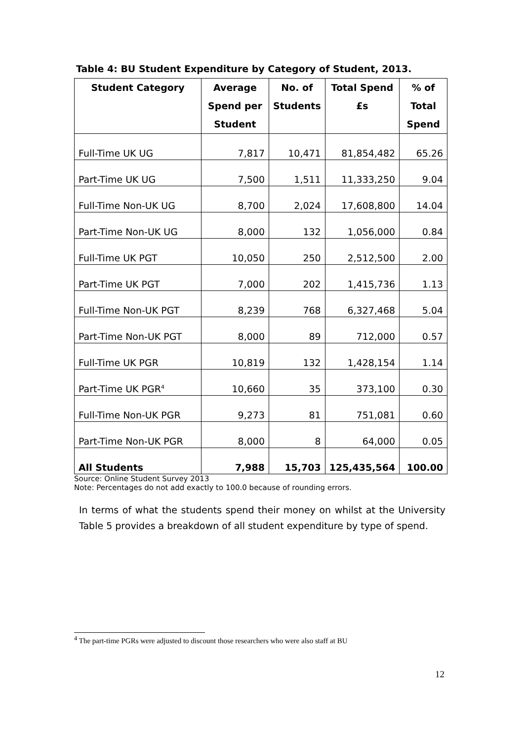Table 4: BU Student Expenditure by Category of Student, 2013.
| Student Category | Average Spend per Student | No. of Students | Total Spend £s | % of Total Spend |
| --- | --- | --- | --- | --- |
| Full-Time UK UG | 7,817 | 10,471 | 81,854,482 | 65.26 |
| Part-Time UK UG | 7,500 | 1,511 | 11,333,250 | 9.04 |
| Full-Time Non-UK UG | 8,700 | 2,024 | 17,608,800 | 14.04 |
| Part-Time Non-UK UG | 8,000 | 132 | 1,056,000 | 0.84 |
| Full-Time UK PGT | 10,050 | 250 | 2,512,500 | 2.00 |
| Part-Time UK PGT | 7,000 | 202 | 1,415,736 | 1.13 |
| Full-Time Non-UK PGT | 8,239 | 768 | 6,327,468 | 5.04 |
| Part-Time Non-UK PGT | 8,000 | 89 | 712,000 | 0.57 |
| Full-Time UK PGR | 10,819 | 132 | 1,428,154 | 1.14 |
| Part-Time UK PGR<sup>4</sup> | 10,660 | 35 | 373,100 | 0.30 |
| Full-Time Non-UK PGR | 9,273 | 81 | 751,081 | 0.60 |
| Part-Time Non-UK PGR | 8,000 | 8 | 64,000 | 0.05 |
| All Students | 7,988 | 15,703 | 125,435,564 | 100.00 |
Source: Online Student Survey 2013
Note: Percentages do not add exactly to 100.0 because of rounding errors.
In terms of what the students spend their money on whilst at the University Table 5 provides a breakdown of all student expenditure by type of spend.
<sup>4</sup> The part-time PGRs were adjusted to discount those researchers who were also staff at BU
12